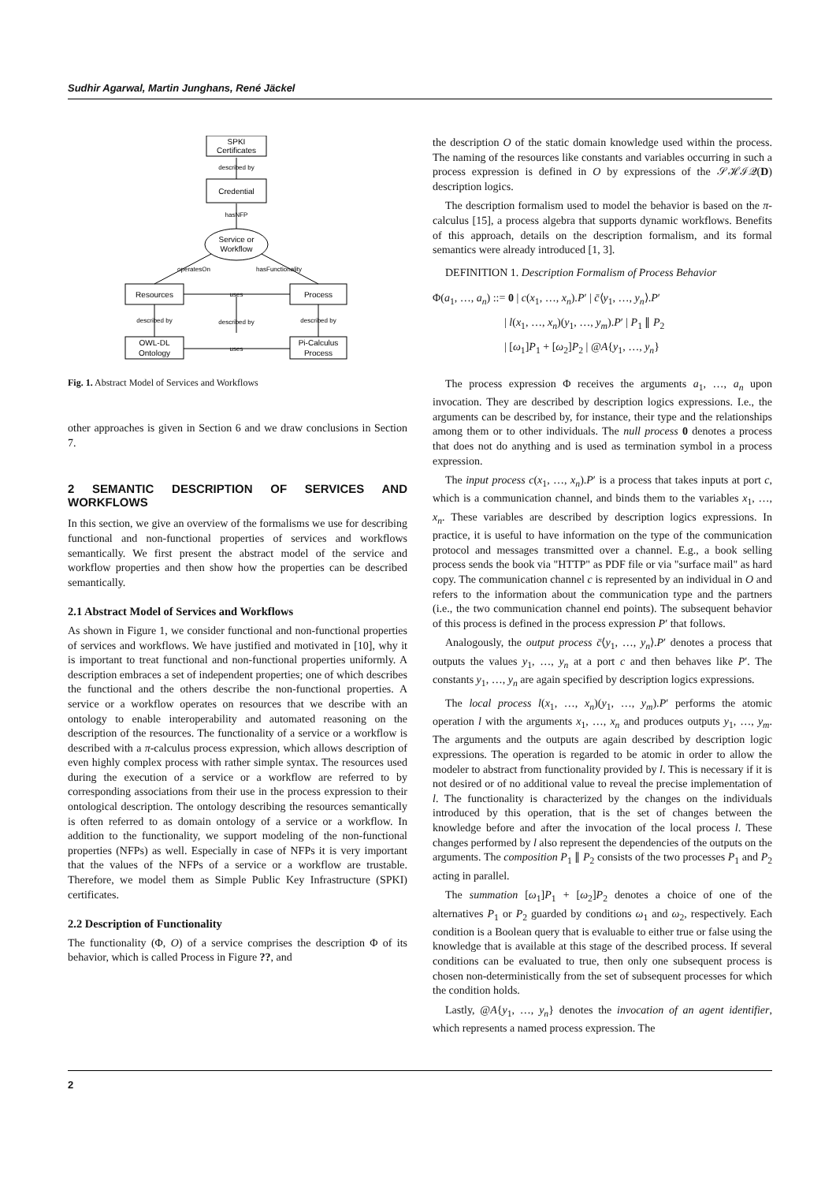Sudhir Agarwal, Martin Junghans, René Jäckel
SPKI
Certificates
described by
Credential
hasNFP
Service or
Workflow
operatesOn
hasFunctionality
Resources
Process
uses
described by
described by
described by
OWL-DL
Ontology
Pi-Calculus
Process
uses
Fig. 1. Abstract Model of Services and Workflows
other approaches is given in Section 6 and we draw conclusions in Section 7.
2 SEMANTIC DESCRIPTION OF SERVICES AND WORKFLOWS
In this section, we give an overview of the formalisms we use for describing functional and non-functional properties of services and workflows semantically. We first present the abstract model of the service and workflow properties and then show how the properties can be described semantically.
2.1 Abstract Model of Services and Workflows
As shown in Figure 1, we consider functional and non-functional properties of services and workflows. We have justified and motivated in [10], why it is important to treat functional and non-functional properties uniformly. A description embraces a set of independent properties; one of which describes the functional and the others describe the non-functional properties. A service or a workflow operates on resources that we describe with an ontology to enable interoperability and automated reasoning on the description of the resources. The functionality of a service or a workflow is described with a π-calculus process expression, which allows description of even highly complex process with rather simple syntax. The resources used during the execution of a service or a workflow are referred to by corresponding associations from their use in the process expression to their ontological description. The ontology describing the resources semantically is often referred to as domain ontology of a service or a workflow. In addition to the functionality, we support modeling of the non-functional properties (NFPs) as well. Especially in case of NFPs it is very important that the values of the NFPs of a service or a workflow are trustable. Therefore, we model them as Simple Public Key Infrastructure (SPKI) certificates.
2.2 Description of Functionality
The functionality (Φ, O) of a service comprises the description Φ of its behavior, which is called Process in Figure ??, and
the description O of the static domain knowledge used within the process. The naming of the resources like constants and variables occurring in such a process expression is defined in O by expressions of the 𝒮ℋℐ𝒬(D) description logics.
The description formalism used to model the behavior is based on the π-calculus [15], a process algebra that supports dynamic workflows. Benefits of this approach, details on the description formalism, and its formal semantics were already introduced [1, 3].
DEFINITION 1. Description Formalism of Process Behavior
Φ(a<sub>1</sub>, …, a<sub>n</sub>) ::= 0 | c(x<sub>1</sub>, …, x<sub>n</sub>).P′ | c̄⟨y<sub>1</sub>, …, y<sub>n</sub>⟩.P′
| l(x<sub>1</sub>, …, x<sub>n</sub>)(y<sub>1</sub>, …, y<sub>m</sub>).P′ | P<sub>1</sub> ∥ P<sub>2</sub>
| [ω<sub>1</sub>]P<sub>1</sub> + [ω<sub>2</sub>]P<sub>2</sub> | @A{y<sub>1</sub>, …, y<sub>n</sub>}
The process expression Φ receives the arguments a<sub>1</sub>, …, a<sub>n</sub> upon invocation. They are described by description logics expressions. I.e., the arguments can be described by, for instance, their type and the relationships among them or to other individuals. The null process 0 denotes a process that does not do anything and is used as termination symbol in a process expression.
The input process c(x<sub>1</sub>, …, x<sub>n</sub>).P′ is a process that takes inputs at port c, which is a communication channel, and binds them to the variables x<sub>1</sub>, …, x<sub>n</sub>. These variables are described by description logics expressions. In practice, it is useful to have information on the type of the communication protocol and messages transmitted over a channel. E.g., a book selling process sends the book via "HTTP" as PDF file or via "surface mail" as hard copy. The communication channel c is represented by an individual in O and refers to the information about the communication type and the partners (i.e., the two communication channel end points). The subsequent behavior of this process is defined in the process expression P′ that follows.
Analogously, the output process c̄⟨y<sub>1</sub>, …, y<sub>n</sub>⟩.P′ denotes a process that outputs the values y<sub>1</sub>, …, y<sub>n</sub> at a port c and then behaves like P′. The constants y<sub>1</sub>, …, y<sub>n</sub> are again specified by description logics expressions.
The local process l(x<sub>1</sub>, …, x<sub>n</sub>)(y<sub>1</sub>, …, y<sub>m</sub>).P′ performs the atomic operation l with the arguments x<sub>1</sub>, …, x<sub>n</sub> and produces outputs y<sub>1</sub>, …, y<sub>m</sub>. The arguments and the outputs are again described by description logic expressions. The operation is regarded to be atomic in order to allow the modeler to abstract from functionality provided by l. This is necessary if it is not desired or of no additional value to reveal the precise implementation of l. The functionality is characterized by the changes on the individuals introduced by this operation, that is the set of changes between the knowledge before and after the invocation of the local process l. These changes performed by l also represent the dependencies of the outputs on the arguments. The composition P<sub>1</sub> ∥ P<sub>2</sub> consists of the two processes P<sub>1</sub> and P<sub>2</sub> acting in parallel.
The summation [ω<sub>1</sub>]P<sub>1</sub> + [ω<sub>2</sub>]P<sub>2</sub> denotes a choice of one of the alternatives P<sub>1</sub> or P<sub>2</sub> guarded by conditions ω<sub>1</sub> and ω<sub>2</sub>, respectively. Each condition is a Boolean query that is evaluable to either true or false using the knowledge that is available at this stage of the described process. If several conditions can be evaluated to true, then only one subsequent process is chosen non-deterministically from the set of subsequent processes for which the condition holds.
Lastly, @A{y<sub>1</sub>, …, y<sub>n</sub>} denotes the invocation of an agent identifier, which represents a named process expression. The
2